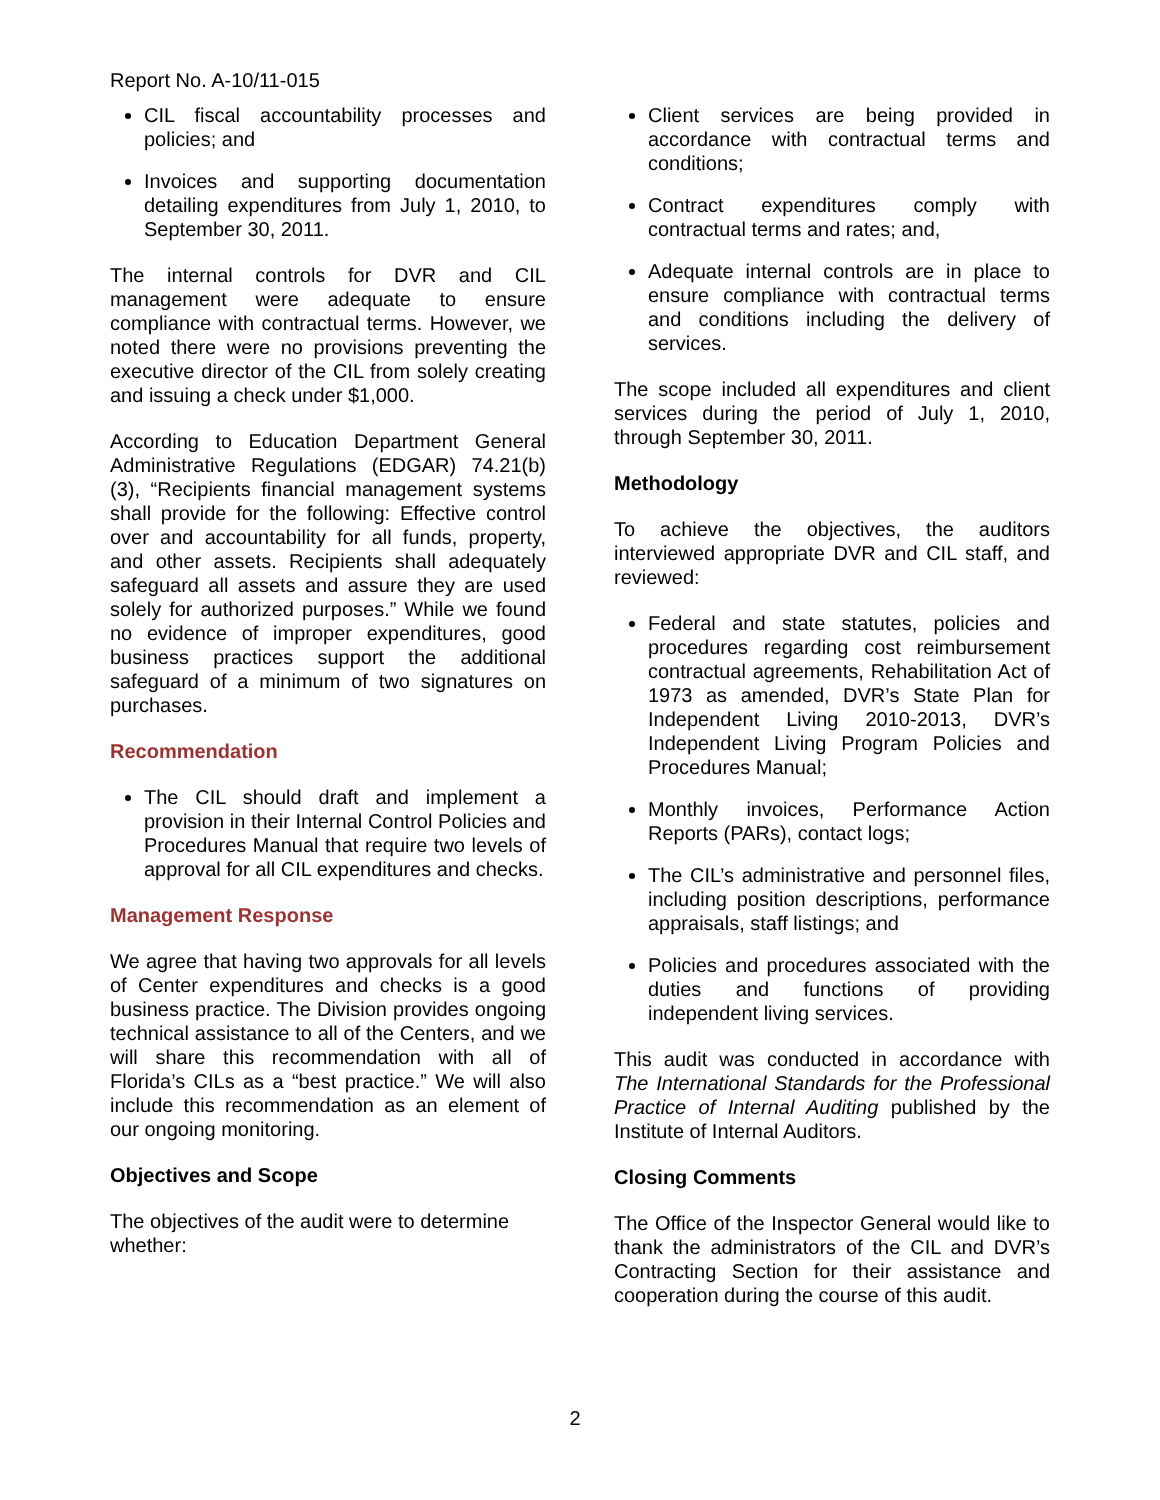Report No. A-10/11-015
CIL fiscal accountability processes and policies; and
Invoices and supporting documentation detailing expenditures from July 1, 2010, to September 30, 2011.
The internal controls for DVR and CIL management were adequate to ensure compliance with contractual terms. However, we noted there were no provisions preventing the executive director of the CIL from solely creating and issuing a check under $1,000.
According to Education Department General Administrative Regulations (EDGAR) 74.21(b)(3), “Recipients financial management systems shall provide for the following: Effective control over and accountability for all funds, property, and other assets. Recipients shall adequately safeguard all assets and assure they are used solely for authorized purposes.” While we found no evidence of improper expenditures, good business practices support the additional safeguard of a minimum of two signatures on purchases.
Recommendation
The CIL should draft and implement a provision in their Internal Control Policies and Procedures Manual that require two levels of approval for all CIL expenditures and checks.
Management Response
We agree that having two approvals for all levels of Center expenditures and checks is a good business practice. The Division provides ongoing technical assistance to all of the Centers, and we will share this recommendation with all of Florida’s CILs as a “best practice.” We will also include this recommendation as an element of our ongoing monitoring.
Objectives and Scope
The objectives of the audit were to determine whether:
Client services are being provided in accordance with contractual terms and conditions;
Contract expenditures comply with contractual terms and rates; and,
Adequate internal controls are in place to ensure compliance with contractual terms and conditions including the delivery of services.
The scope included all expenditures and client services during the period of July 1, 2010, through September 30, 2011.
Methodology
To achieve the objectives, the auditors interviewed appropriate DVR and CIL staff, and reviewed:
Federal and state statutes, policies and procedures regarding cost reimbursement contractual agreements, Rehabilitation Act of 1973 as amended, DVR’s State Plan for Independent Living 2010-2013, DVR’s Independent Living Program Policies and Procedures Manual;
Monthly invoices, Performance Action Reports (PARs), contact logs;
The CIL’s administrative and personnel files, including position descriptions, performance appraisals, staff listings; and
Policies and procedures associated with the duties and functions of providing independent living services.
This audit was conducted in accordance with The International Standards for the Professional Practice of Internal Auditing published by the Institute of Internal Auditors.
Closing Comments
The Office of the Inspector General would like to thank the administrators of the CIL and DVR’s Contracting Section for their assistance and cooperation during the course of this audit.
2